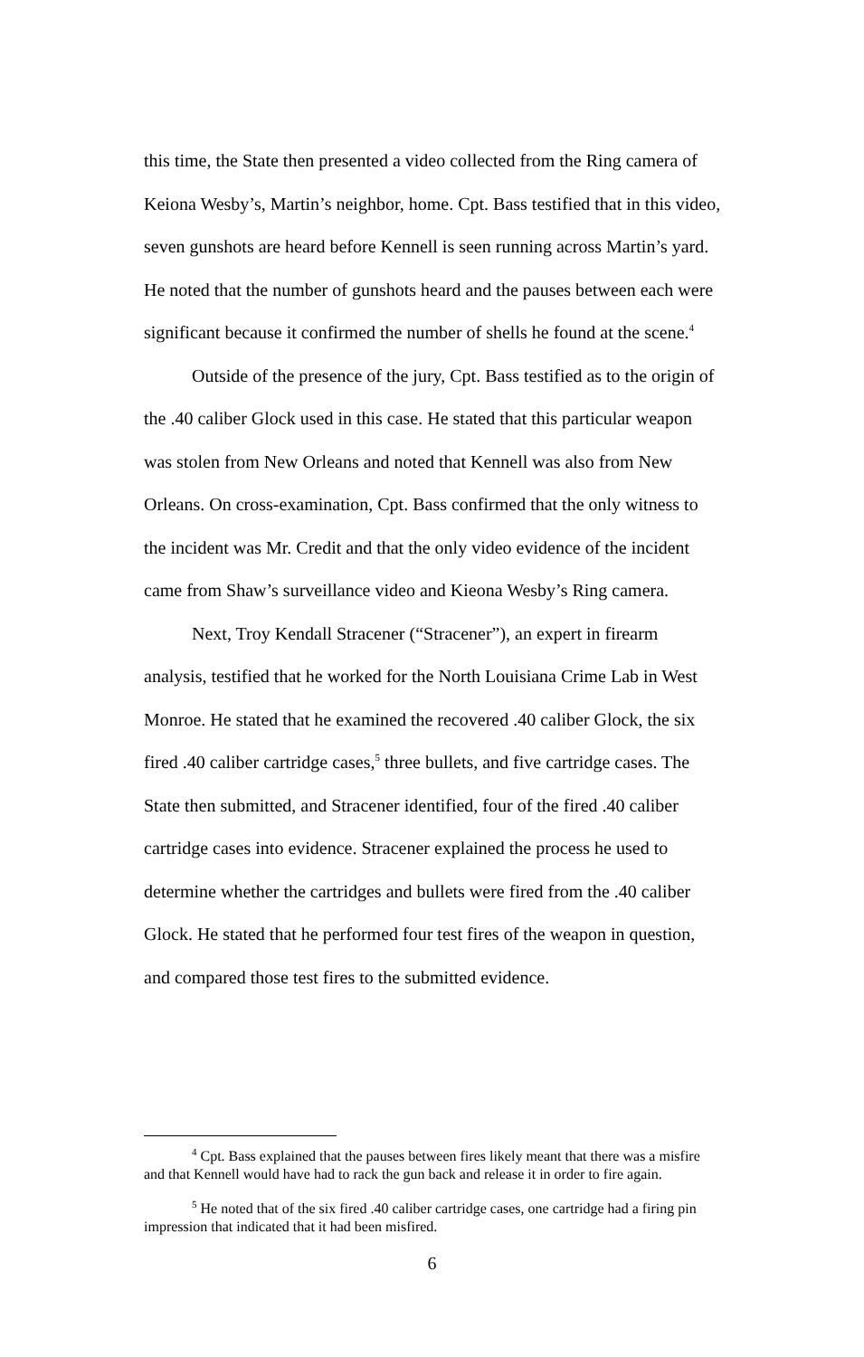this time, the State then presented a video collected from the Ring camera of Keiona Wesby’s, Martin’s neighbor, home. Cpt. Bass testified that in this video, seven gunshots are heard before Kennell is seen running across Martin’s yard. He noted that the number of gunshots heard and the pauses between each were significant because it confirmed the number of shells he found at the scene.<sup>4</sup>
Outside of the presence of the jury, Cpt. Bass testified as to the origin of the .40 caliber Glock used in this case. He stated that this particular weapon was stolen from New Orleans and noted that Kennell was also from New Orleans. On cross-examination, Cpt. Bass confirmed that the only witness to the incident was Mr. Credit and that the only video evidence of the incident came from Shaw’s surveillance video and Kieona Wesby’s Ring camera.
Next, Troy Kendall Stracener (“Stracener”), an expert in firearm analysis, testified that he worked for the North Louisiana Crime Lab in West Monroe. He stated that he examined the recovered .40 caliber Glock, the six fired .40 caliber cartridge cases,<sup>5</sup> three bullets, and five cartridge cases. The State then submitted, and Stracener identified, four of the fired .40 caliber cartridge cases into evidence. Stracener explained the process he used to determine whether the cartridges and bullets were fired from the .40 caliber Glock. He stated that he performed four test fires of the weapon in question, and compared those test fires to the submitted evidence.
<sup>4</sup> Cpt. Bass explained that the pauses between fires likely meant that there was a misfire and that Kennell would have had to rack the gun back and release it in order to fire again.
<sup>5</sup> He noted that of the six fired .40 caliber cartridge cases, one cartridge had a firing pin impression that indicated that it had been misfired.
6